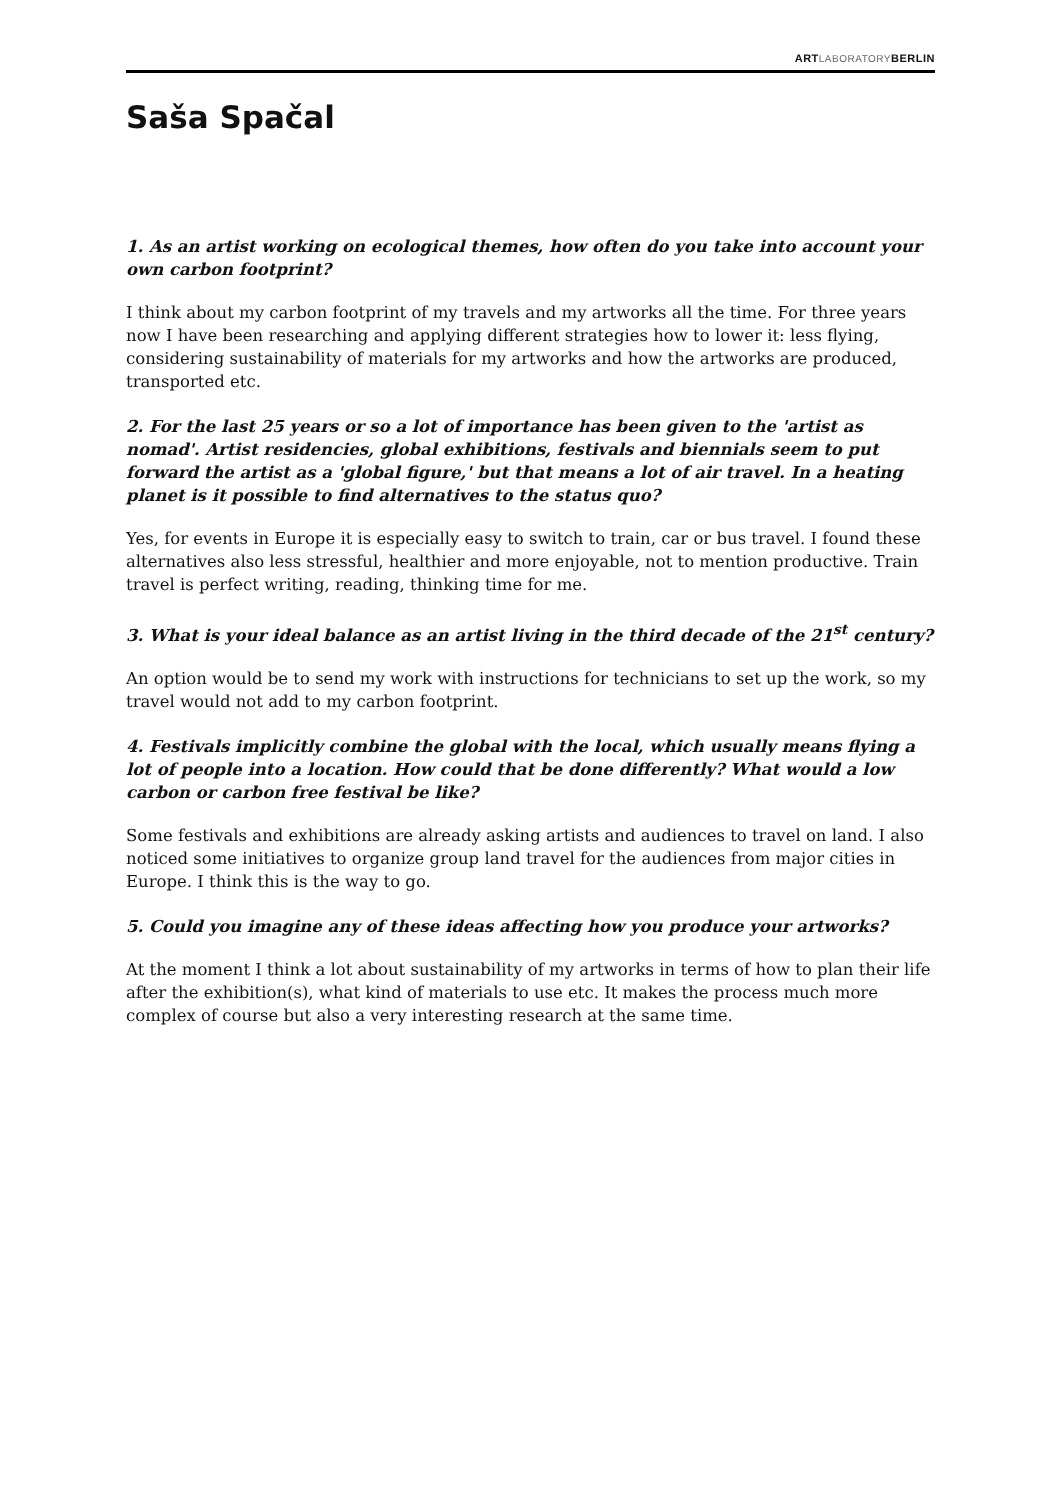ARTLABORATORYBERLIN
Saša Spačal
1. As an artist working on ecological themes, how often do you take into account your own carbon footprint?
I think about my carbon footprint of my travels and my artworks all the time. For three years now I have been researching and applying different strategies how to lower it: less flying, considering sustainability of materials for my artworks and how the artworks are produced, transported etc.
2. For the last 25 years or so a lot of importance has been given to the 'artist as nomad'. Artist residencies, global exhibitions, festivals and biennials seem to put forward the artist as a 'global figure,' but that means a lot of air travel. In a heating planet is it possible to find alternatives to the status quo?
Yes, for events in Europe it is especially easy to switch to train, car or bus travel. I found these alternatives also less stressful, healthier and more enjoyable, not to mention productive. Train travel is perfect writing, reading, thinking time for me.
3. What is your ideal balance as an artist living in the third decade of the 21<sup>st</sup> century?
An option would be to send my work with instructions for technicians to set up the work, so my travel would not add to my carbon footprint.
4. Festivals implicitly combine the global with the local, which usually means flying a lot of people into a location. How could that be done differently? What would a low carbon or carbon free festival be like?
Some festivals and exhibitions are already asking artists and audiences to travel on land. I also noticed some initiatives to organize group land travel for the audiences from major cities in Europe. I think this is the way to go.
5. Could you imagine any of these ideas affecting how you produce your artworks?
At the moment I think a lot about sustainability of my artworks in terms of how to plan their life after the exhibition(s), what kind of materials to use etc. It makes the process much more complex of course but also a very interesting research at the same time.